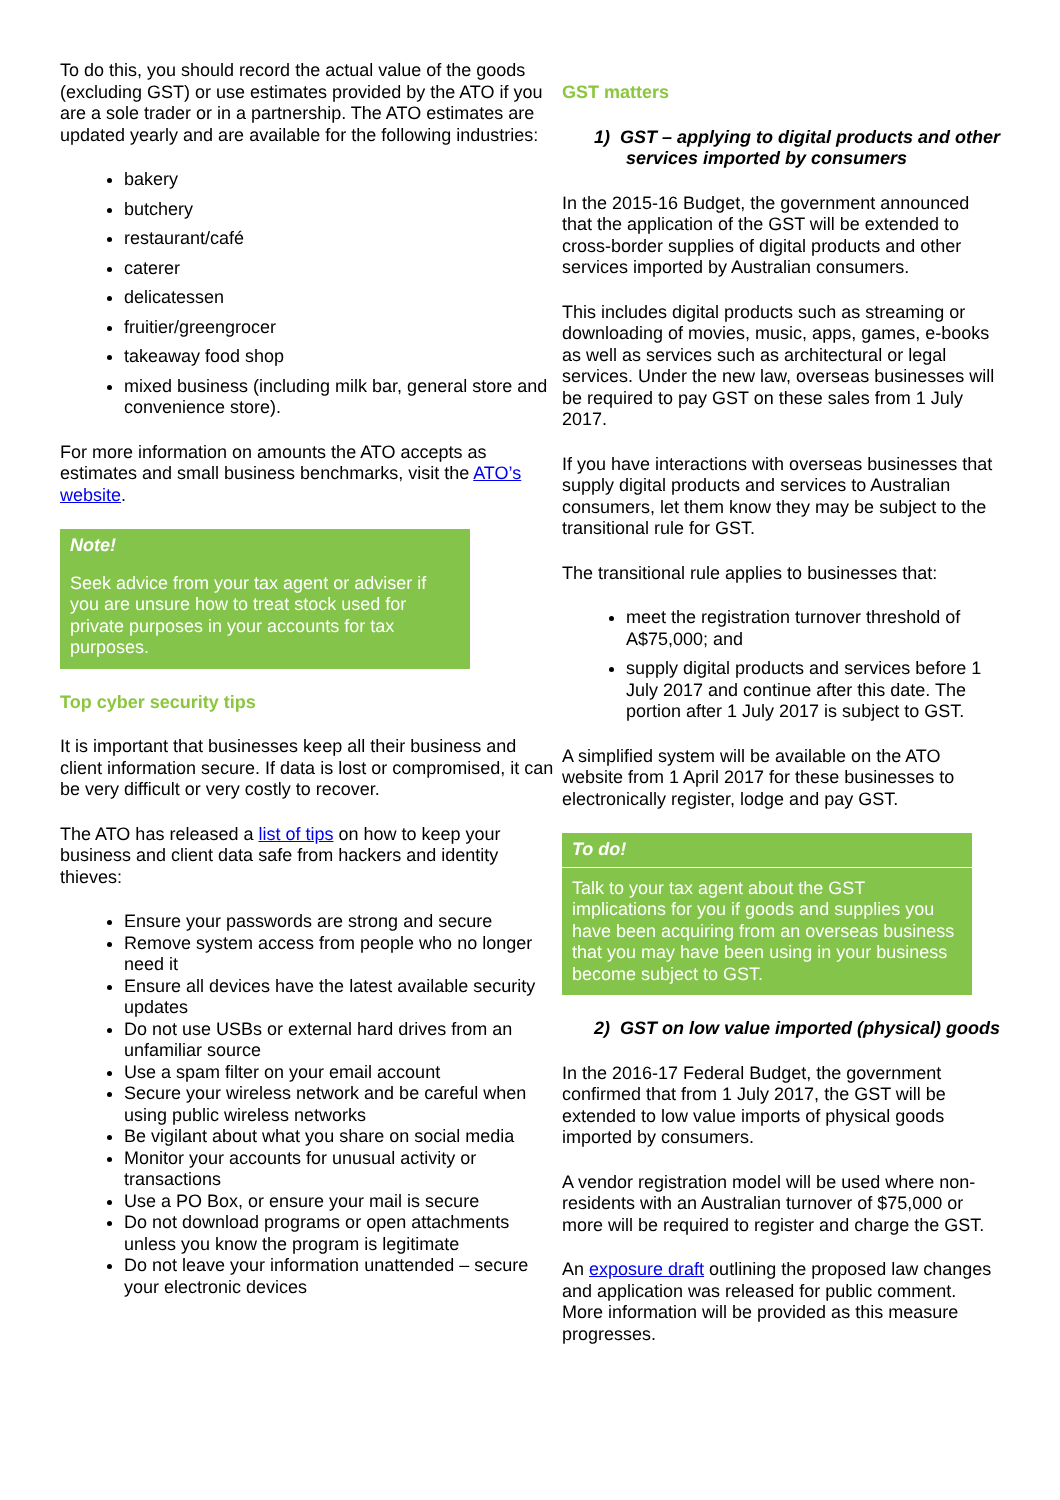To do this, you should record the actual value of the goods (excluding GST) or use estimates provided by the ATO if you are a sole trader or in a partnership. The ATO estimates are updated yearly and are available for the following industries:
bakery
butchery
restaurant/café
caterer
delicatessen
fruitier/greengrocer
takeaway food shop
mixed business (including milk bar, general store and convenience store).
For more information on amounts the ATO accepts as estimates and small business benchmarks, visit the ATO’s website.
Note!
Seek advice from your tax agent or adviser if you are unsure how to treat stock used for private purposes in your accounts for tax purposes.
Top cyber security tips
It is important that businesses keep all their business and client information secure. If data is lost or compromised, it can be very difficult or very costly to recover.
The ATO has released a list of tips on how to keep your business and client data safe from hackers and identity thieves:
Ensure your passwords are strong and secure
Remove system access from people who no longer need it
Ensure all devices have the latest available security updates
Do not use USBs or external hard drives from an unfamiliar source
Use a spam filter on your email account
Secure your wireless network and be careful when using public wireless networks
Be vigilant about what you share on social media
Monitor your accounts for unusual activity or transactions
Use a PO Box, or ensure your mail is secure
Do not download programs or open attachments unless you know the program is legitimate
Do not leave your information unattended – secure your electronic devices
GST matters
1) GST – applying to digital products and other services imported by consumers
In the 2015-16 Budget, the government announced that the application of the GST will be extended to cross-border supplies of digital products and other services imported by Australian consumers.
This includes digital products such as streaming or downloading of movies, music, apps, games, e-books as well as services such as architectural or legal services. Under the new law, overseas businesses will be required to pay GST on these sales from 1 July 2017.
If you have interactions with overseas businesses that supply digital products and services to Australian consumers, let them know they may be subject to the transitional rule for GST.
The transitional rule applies to businesses that:
meet the registration turnover threshold of A$75,000; and
supply digital products and services before 1 July 2017 and continue after this date. The portion after 1 July 2017 is subject to GST.
A simplified system will be available on the ATO website from 1 April 2017 for these businesses to electronically register, lodge and pay GST.
To do!
Talk to your tax agent about the GST implications for you if goods and supplies you have been acquiring from an overseas business that you may have been using in your business become subject to GST.
2) GST on low value imported (physical) goods
In the 2016-17 Federal Budget, the government confirmed that from 1 July 2017, the GST will be extended to low value imports of physical goods imported by consumers.
A vendor registration model will be used where non-residents with an Australian turnover of $75,000 or more will be required to register and charge the GST.
An exposure draft outlining the proposed law changes and application was released for public comment. More information will be provided as this measure progresses.